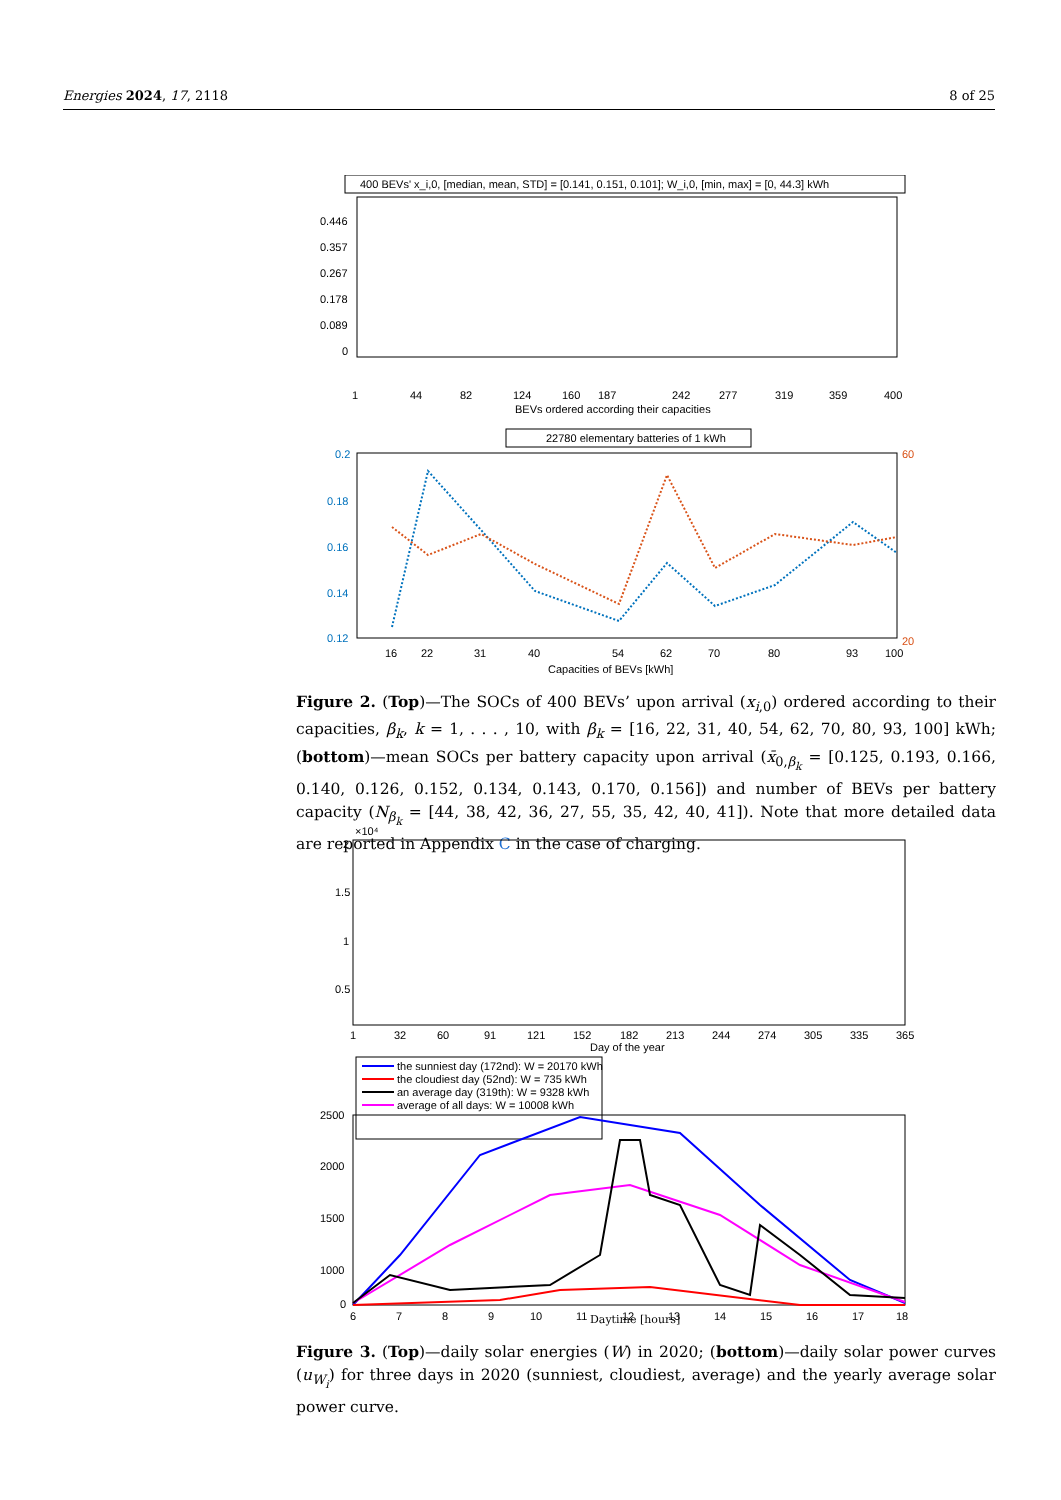Energies 2024, 17, 2118 8 of 25
400 BEVs' x_i,0, [median, mean, STD] = [0.141, 0.151, 0.101]; W_i,0, [min, max] = [0, 44.3] kWh
0.446
0.357
0.267
0.178
0.089
0
1
44
82
124
160
187
242
277
319
359
400
BEVs ordered according their capacities
22780 elementary batteries of 1 kWh
0.2
0.18
0.16
0.14
0.12
60
20
16
22
31
40
54
62
70
80
93
100
Capacities of BEVs [kWh]
Figure 2. (Top)—The SOCs of 400 BEVs’ upon arrival (x<sub>i,0</sub>) ordered according to their capacities, β<sub>k</sub>, k = 1, . . . , 10, with β<sub>k</sub> = [16, 22, 31, 40, 54, 62, 70, 80, 93, 100] kWh; (bottom)—mean SOCs per battery capacity upon arrival (x̄<sub>0,β<sub>k</sub></sub> = [0.125, 0.193, 0.166, 0.140, 0.126, 0.152, 0.134, 0.143, 0.170, 0.156]) and number of BEVs per battery capacity (N<sub>β<sub>k</sub></sub> = [44, 38, 42, 36, 27, 55, 35, 42, 40, 41]). Note that more detailed data are reported in Appendix C in the case of charging.
×10⁴
2
1.5
1
0.5
1
32
60
91
121
152
182
213
244
274
305
335
365
Day of the year
the sunniest day (172nd): W = 20170 kWh
the cloudiest day (52nd): W = 735 kWh
an average day (319th): W = 9328 kWh
average of all days: W = 10008 kWh
2500
2000
1500
1000
0
6
7
8
9
10
11
12
13
14
15
16
17
18
Daytime [hours]
Figure 3. (Top)—daily solar energies (W) in 2020; (bottom)—daily solar power curves (u<sub>W<sub>i</sub></sub>) for three days in 2020 (sunniest, cloudiest, average) and the yearly average solar power curve.